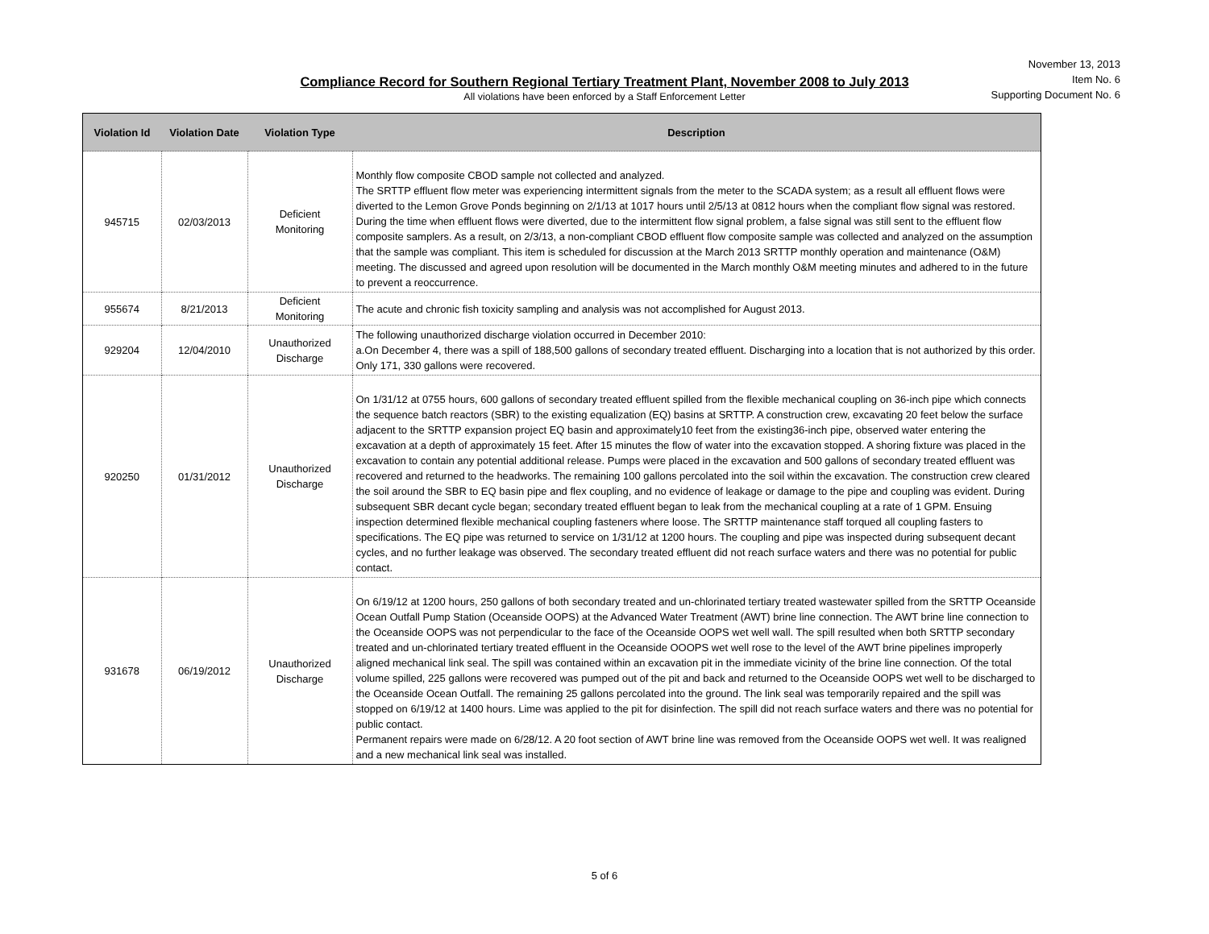Compliance Record for Southern Regional Tertiary Treatment Plant, November 2008 to July 2013
All violations have been enforced by a Staff Enforcement Letter
November 13, 2013
Item No. 6
Supporting Document No. 6
| Violation Id | Violation Date | Violation Type | Description |
| --- | --- | --- | --- |
| 945715 | 02/03/2013 | Deficient Monitoring | Monthly flow composite CBOD sample not collected and analyzed. The SRTTP effluent flow meter was experiencing intermittent signals from the meter to the SCADA system; as a result all effluent flows were diverted to the Lemon Grove Ponds beginning on 2/1/13 at 1017 hours until 2/5/13 at 0812 hours when the compliant flow signal was restored. During the time when effluent flows were diverted, due to the intermittent flow signal problem, a false signal was still sent to the effluent flow composite samplers. As a result, on 2/3/13, a non-compliant CBOD effluent flow composite sample was collected and analyzed on the assumption that the sample was compliant. This item is scheduled for discussion at the March 2013 SRTTP monthly operation and maintenance (O&M) meeting. The discussed and agreed upon resolution will be documented in the March monthly O&M meeting minutes and adhered to in the future to prevent a reoccurrence. |
| 955674 | 8/21/2013 | Deficient Monitoring | The acute and chronic fish toxicity sampling and analysis was not accomplished for August 2013. |
| 929204 | 12/04/2010 | Unauthorized Discharge | The following unauthorized discharge violation occurred in December 2010: a.On December 4, there was a spill of 188,500 gallons of secondary treated effluent. Discharging into a location that is not authorized by this order. Only 171, 330 gallons were recovered. |
| 920250 | 01/31/2012 | Unauthorized Discharge | On 1/31/12 at 0755 hours, 600 gallons of secondary treated effluent spilled from the flexible mechanical coupling on 36-inch pipe which connects the sequence batch reactors (SBR) to the existing equalization (EQ) basins at SRTTP. A construction crew, excavating 20 feet below the surface adjacent to the SRTTP expansion project EQ basin and approximately10 feet from the existing36-inch pipe, observed water entering the excavation at a depth of approximately 15 feet. After 15 minutes the flow of water into the excavation stopped. A shoring fixture was placed in the excavation to contain any potential additional release. Pumps were placed in the excavation and 500 gallons of secondary treated effluent was recovered and returned to the headworks. The remaining 100 gallons percolated into the soil within the excavation. The construction crew cleared the soil around the SBR to EQ basin pipe and flex coupling, and no evidence of leakage or damage to the pipe and coupling was evident. During subsequent SBR decant cycle began; secondary treated effluent began to leak from the mechanical coupling at a rate of 1 GPM. Ensuing inspection determined flexible mechanical coupling fasteners where loose. The SRTTP maintenance staff torqued all coupling fasters to specifications. The EQ pipe was returned to service on 1/31/12 at 1200 hours. The coupling and pipe was inspected during subsequent decant cycles, and no further leakage was observed. The secondary treated effluent did not reach surface waters and there was no potential for public contact. |
| 931678 | 06/19/2012 | Unauthorized Discharge | On 6/19/12 at 1200 hours, 250 gallons of both secondary treated and un-chlorinated tertiary treated wastewater spilled from the SRTTP Oceanside Ocean Outfall Pump Station (Oceanside OOPS) at the Advanced Water Treatment (AWT) brine line connection. The AWT brine line connection to the Oceanside OOPS was not perpendicular to the face of the Oceanside OOPS wet well wall. The spill resulted when both SRTTP secondary treated and un-chlorinated tertiary treated effluent in the Oceanside OOOPS wet well rose to the level of the AWT brine pipelines improperly aligned mechanical link seal. The spill was contained within an excavation pit in the immediate vicinity of the brine line connection. Of the total volume spilled, 225 gallons were recovered was pumped out of the pit and back and returned to the Oceanside OOPS wet well to be discharged to the Oceanside Ocean Outfall. The remaining 25 gallons percolated into the ground. The link seal was temporarily repaired and the spill was stopped on 6/19/12 at 1400 hours. Lime was applied to the pit for disinfection. The spill did not reach surface waters and there was no potential for public contact. Permanent repairs were made on 6/28/12. A 20 foot section of AWT brine line was removed from the Oceanside OOPS wet well. It was realigned and a new mechanical link seal was installed. |
5 of 6